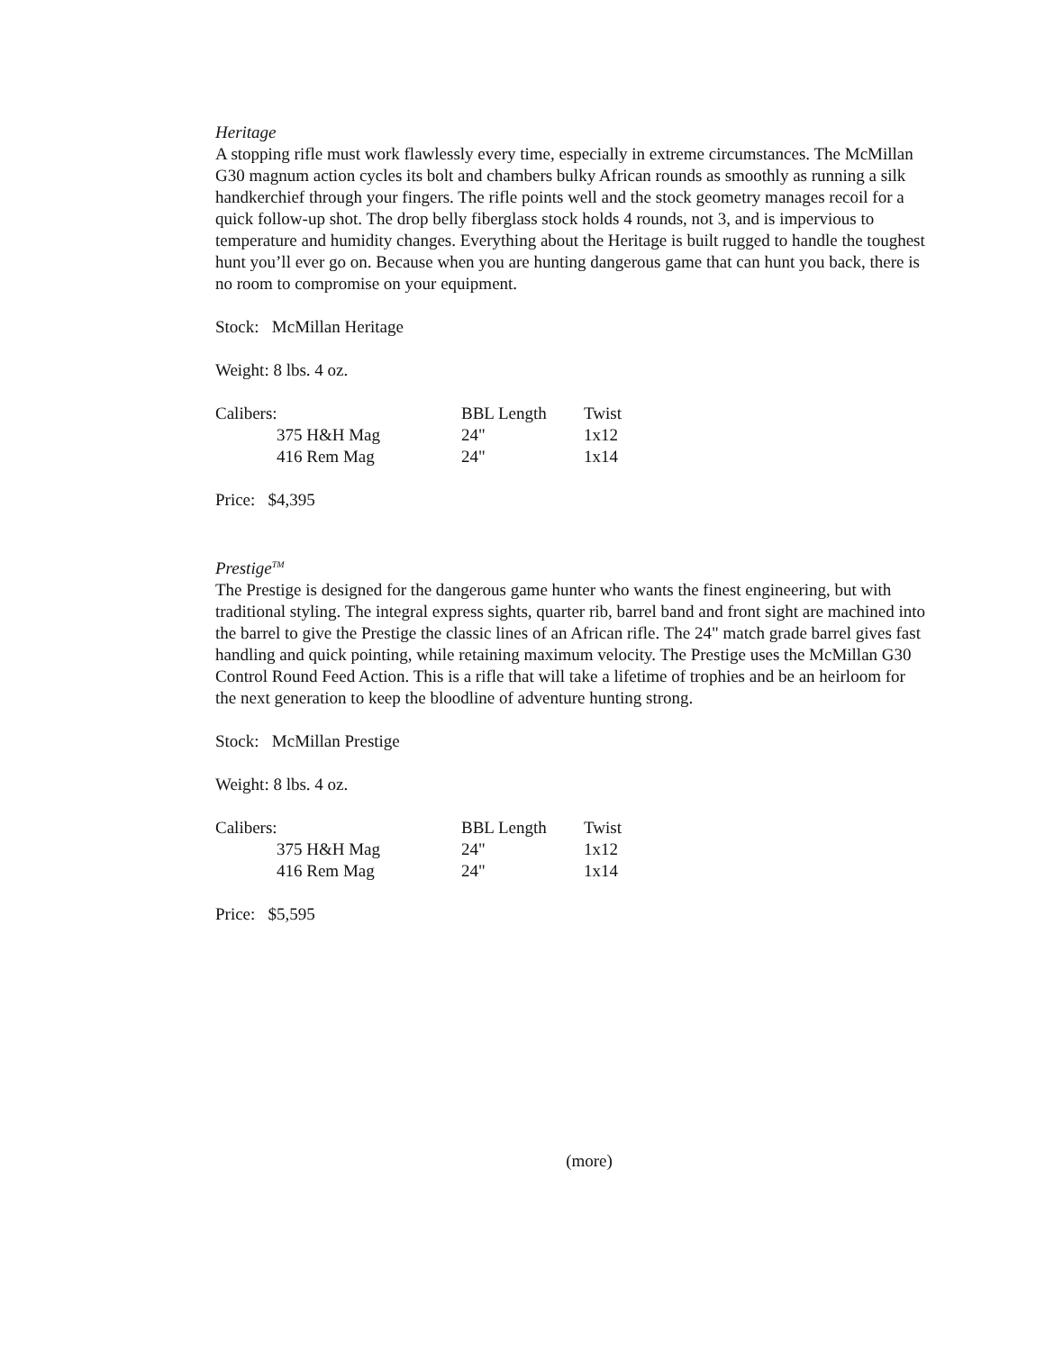Heritage
A stopping rifle must work flawlessly every time, especially in extreme circumstances. The McMillan G30 magnum action cycles its bolt and chambers bulky African rounds as smoothly as running a silk handkerchief through your fingers. The rifle points well and the stock geometry manages recoil for a quick follow-up shot. The drop belly fiberglass stock holds 4 rounds, not 3, and is impervious to temperature and humidity changes. Everything about the Heritage is built rugged to handle the toughest hunt you’ll ever go on. Because when you are hunting dangerous game that can hunt you back, there is no room to compromise on your equipment.
Stock: McMillan Heritage
Weight: 8 lbs. 4 oz.
| Calibers: | BBL Length | Twist |
| 375 H&H Mag | 24" | 1x12 |
| 416 Rem Mag | 24" | 1x14 |
Price: $4,395
Prestige<sup>TM</sup>
The Prestige is designed for the dangerous game hunter who wants the finest engineering, but with traditional styling. The integral express sights, quarter rib, barrel band and front sight are machined into the barrel to give the Prestige the classic lines of an African rifle. The 24" match grade barrel gives fast handling and quick pointing, while retaining maximum velocity. The Prestige uses the McMillan G30 Control Round Feed Action. This is a rifle that will take a lifetime of trophies and be an heirloom for the next generation to keep the bloodline of adventure hunting strong.
Stock: McMillan Prestige
Weight: 8 lbs. 4 oz.
| Calibers: | BBL Length | Twist |
| 375 H&H Mag | 24" | 1x12 |
| 416 Rem Mag | 24" | 1x14 |
Price: $5,595
(more)